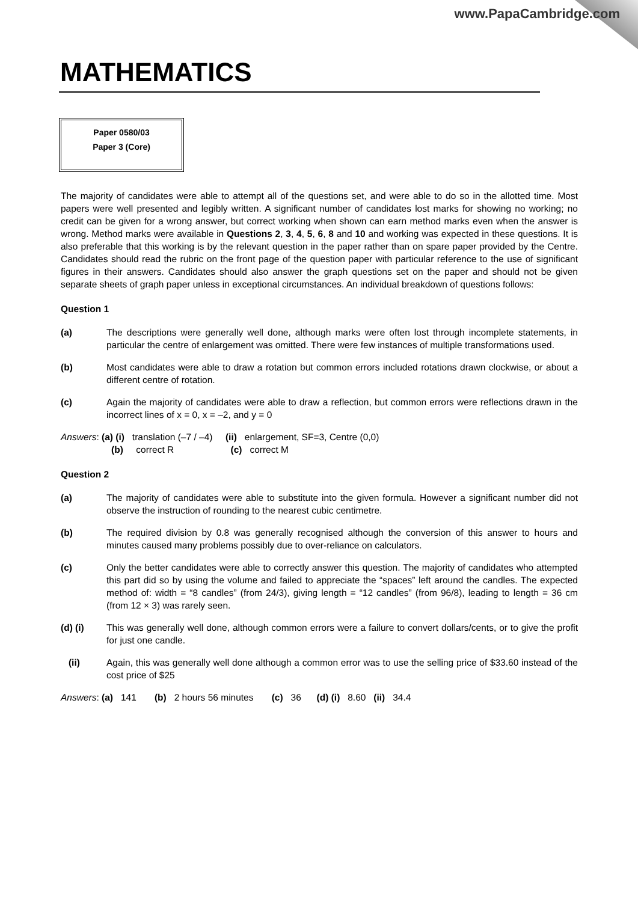www.PapaCambridge.com
MATHEMATICS
Paper 0580/03
Paper 3 (Core)
The majority of candidates were able to attempt all of the questions set, and were able to do so in the allotted time. Most papers were well presented and legibly written. A significant number of candidates lost marks for showing no working; no credit can be given for a wrong answer, but correct working when shown can earn method marks even when the answer is wrong. Method marks were available in Questions 2, 3, 4, 5, 6, 8 and 10 and working was expected in these questions. It is also preferable that this working is by the relevant question in the paper rather than on spare paper provided by the Centre. Candidates should read the rubric on the front page of the question paper with particular reference to the use of significant figures in their answers. Candidates should also answer the graph questions set on the paper and should not be given separate sheets of graph paper unless in exceptional circumstances. An individual breakdown of questions follows:
Question 1
(a) The descriptions were generally well done, although marks were often lost through incomplete statements, in particular the centre of enlargement was omitted. There were few instances of multiple transformations used.
(b) Most candidates were able to draw a rotation but common errors included rotations drawn clockwise, or about a different centre of rotation.
(c) Again the majority of candidates were able to draw a reflection, but common errors were reflections drawn in the incorrect lines of x = 0, x = –2, and y = 0
Answers: (a) (i) translation (–7 / –4) (ii) enlargement, SF=3, Centre (0,0)
(b) correct R (c) correct M
Question 2
(a) The majority of candidates were able to substitute into the given formula. However a significant number did not observe the instruction of rounding to the nearest cubic centimetre.
(b) The required division by 0.8 was generally recognised although the conversion of this answer to hours and minutes caused many problems possibly due to over-reliance on calculators.
(c) Only the better candidates were able to correctly answer this question. The majority of candidates who attempted this part did so by using the volume and failed to appreciate the “spaces” left around the candles. The expected method of: width = “8 candles” (from 24/3), giving length = “12 candles” (from 96/8), leading to length = 36 cm (from 12 × 3) was rarely seen.
(d) (i) This was generally well done, although common errors were a failure to convert dollars/cents, or to give the profit for just one candle.
(ii) Again, this was generally well done although a common error was to use the selling price of $33.60 instead of the cost price of $25
Answers: (a) 141 (b) 2 hours 56 minutes (c) 36 (d) (i) 8.60 (ii) 34.4